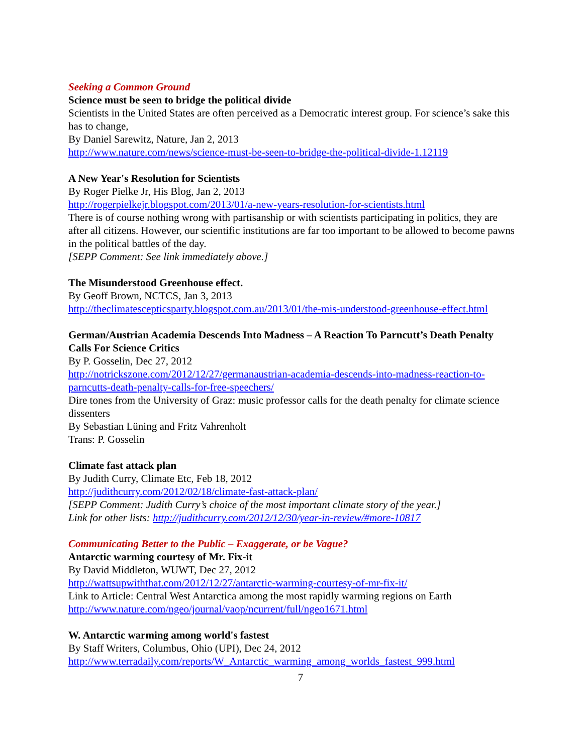Seeking a Common Ground
Science must be seen to bridge the political divide
Scientists in the United States are often perceived as a Democratic interest group. For science’s sake this has to change,
By Daniel Sarewitz, Nature, Jan 2, 2013
http://www.nature.com/news/science-must-be-seen-to-bridge-the-political-divide-1.12119
A New Year's Resolution for Scientists
By Roger Pielke Jr, His Blog, Jan 2, 2013
http://rogerpielkejr.blogspot.com/2013/01/a-new-years-resolution-for-scientists.html
There is of course nothing wrong with partisanship or with scientists participating in politics, they are after all citizens. However, our scientific institutions are far too important to be allowed to become pawns in the political battles of the day.
[SEPP Comment: See link immediately above.]
The Misunderstood Greenhouse effect.
By Geoff Brown, NCTCS, Jan 3, 2013
http://theclimatescepticsparty.blogspot.com.au/2013/01/the-mis-understood-greenhouse-effect.html
German/Austrian Academia Descends Into Madness – A Reaction To Parncutt’s Death Penalty Calls For Science Critics
By P. Gosselin, Dec 27, 2012
http://notrickszone.com/2012/12/27/germanaustrian-academia-descends-into-madness-reaction-to-parncutts-death-penalty-calls-for-free-speechers/
Dire tones from the University of Graz: music professor calls for the death penalty for climate science dissenters
By Sebastian Lüning and Fritz Vahrenholt
Trans: P. Gosselin
Climate fast attack plan
By Judith Curry, Climate Etc, Feb 18, 2012
http://judithcurry.com/2012/02/18/climate-fast-attack-plan/
[SEPP Comment: Judith Curry’s choice of the most important climate story of the year.]
Link for other lists: http://judithcurry.com/2012/12/30/year-in-review/#more-10817
Communicating Better to the Public – Exaggerate, or be Vague?
Antarctic warming courtesy of Mr. Fix-it
By David Middleton, WUWT, Dec 27, 2012
http://wattsupwiththat.com/2012/12/27/antarctic-warming-courtesy-of-mr-fix-it/
Link to Article: Central West Antarctica among the most rapidly warming regions on Earth
http://www.nature.com/ngeo/journal/vaop/ncurrent/full/ngeo1671.html
W. Antarctic warming among world's fastest
By Staff Writers, Columbus, Ohio (UPI), Dec 24, 2012
http://www.terradaily.com/reports/W_Antarctic_warming_among_worlds_fastest_999.html
7